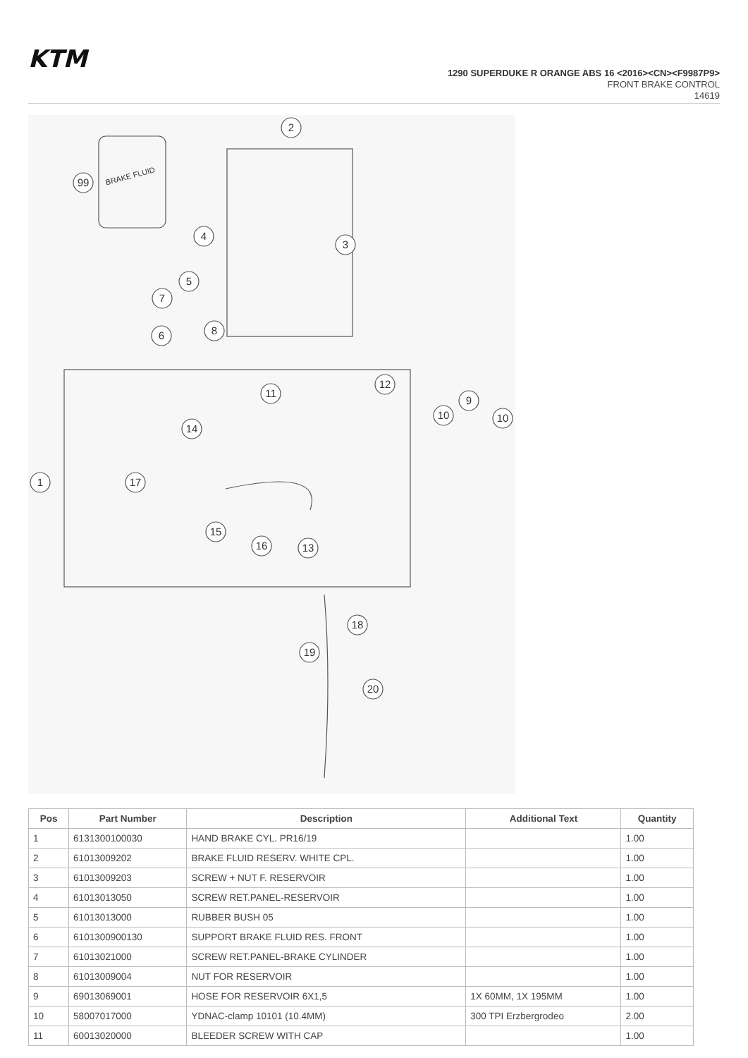KTM
1290 SUPERDUKE R ORANGE ABS 16 <2016><CN><F9987P9>
FRONT BRAKE CONTROL
14619
2
99
4
3
5
7
8
6
1
11
12
9
10
10
14
17
15
16
13
18
19
20
BRAKE FLUID
| Pos | Part Number | Description | Additional Text | Quantity |
| --- | --- | --- | --- | --- |
| 1 | 6131300100030 | HAND BRAKE CYL. PR16/19 | | 1.00 |
| 2 | 61013009202 | BRAKE FLUID RESERV. WHITE CPL. | | 1.00 |
| 3 | 61013009203 | SCREW + NUT F. RESERVOIR | | 1.00 |
| 4 | 61013013050 | SCREW RET.PANEL-RESERVOIR | | 1.00 |
| 5 | 61013013000 | RUBBER BUSH 05 | | 1.00 |
| 6 | 6101300900130 | SUPPORT BRAKE FLUID RES. FRONT | | 1.00 |
| 7 | 61013021000 | SCREW RET.PANEL-BRAKE CYLINDER | | 1.00 |
| 8 | 61013009004 | NUT FOR RESERVOIR | | 1.00 |
| 9 | 69013069001 | HOSE FOR RESERVOIR 6X1,5 | 1X 60MM, 1X 195MM | 1.00 |
| 10 | 58007017000 | YDNAC-clamp 10101 (10.4MM) | 300 TPI Erzbergrodeo | 2.00 |
| 11 | 60013020000 | BLEEDER SCREW WITH CAP | | 1.00 |